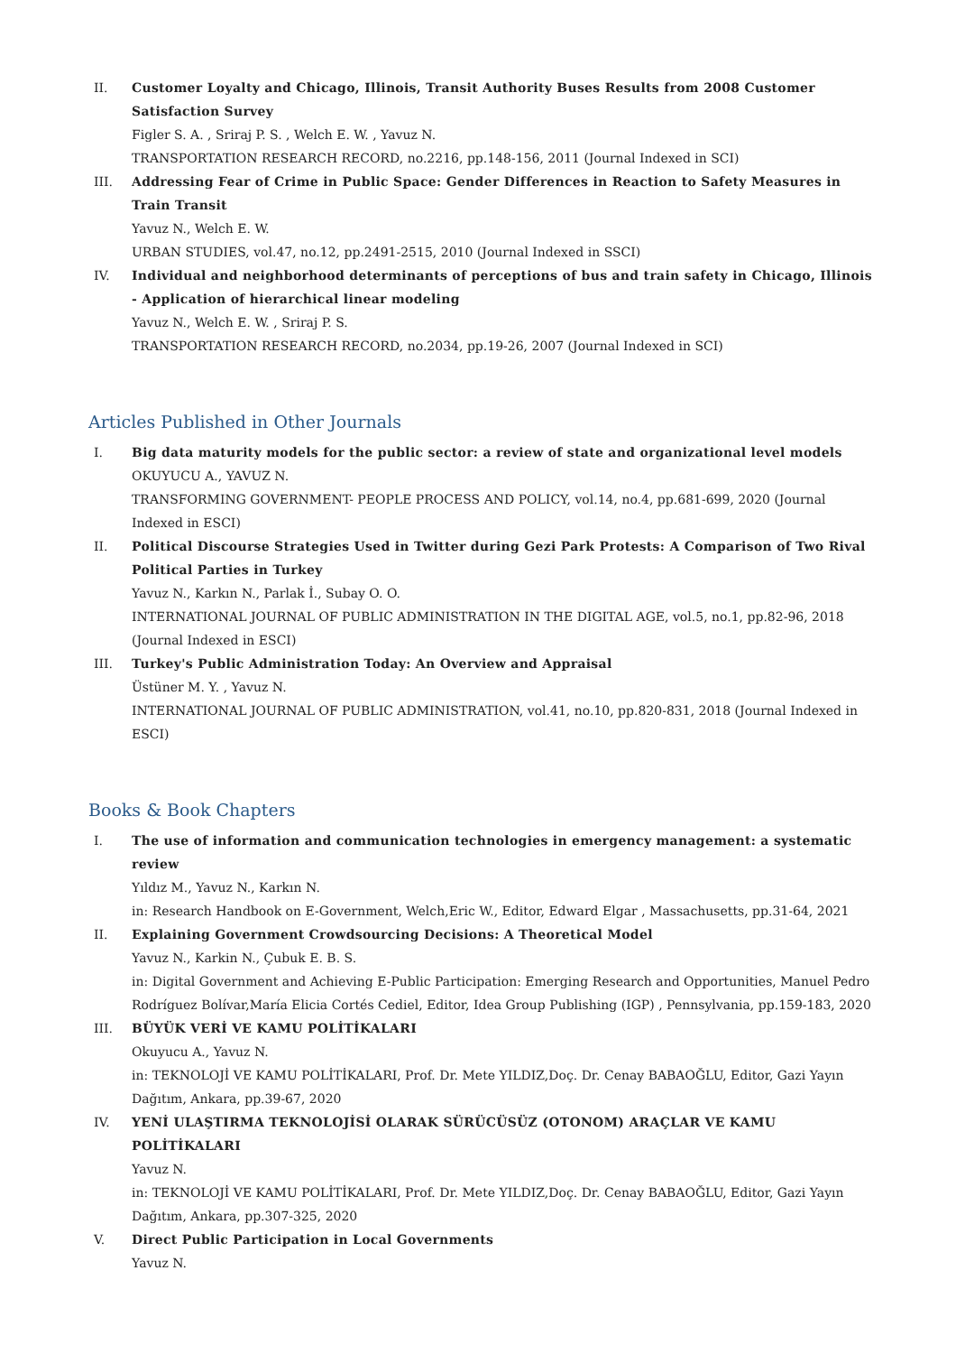II. Customer Loyalty and Chicago, Illinois, Transit Authority Buses Results from 2008 Customer Satisfaction Survey
Figler S. A. , Sriraj P. S. , Welch E. W. , Yavuz N.
TRANSPORTATION RESEARCH RECORD, no.2216, pp.148-156, 2011 (Journal Indexed in SCI)
III. Addressing Fear of Crime in Public Space: Gender Differences in Reaction to Safety Measures in Train Transit
Yavuz N., Welch E. W.
URBAN STUDIES, vol.47, no.12, pp.2491-2515, 2010 (Journal Indexed in SSCI)
IV. Individual and neighborhood determinants of perceptions of bus and train safety in Chicago, Illinois - Application of hierarchical linear modeling
Yavuz N., Welch E. W. , Sriraj P. S.
TRANSPORTATION RESEARCH RECORD, no.2034, pp.19-26, 2007 (Journal Indexed in SCI)
Articles Published in Other Journals
I. Big data maturity models for the public sector: a review of state and organizational level models
OKUYUCU A., YAVUZ N.
TRANSFORMING GOVERNMENT- PEOPLE PROCESS AND POLICY, vol.14, no.4, pp.681-699, 2020 (Journal Indexed in ESCI)
II. Political Discourse Strategies Used in Twitter during Gezi Park Protests: A Comparison of Two Rival Political Parties in Turkey
Yavuz N., Karkın N., Parlak İ., Subay O. O.
INTERNATIONAL JOURNAL OF PUBLIC ADMINISTRATION IN THE DIGITAL AGE, vol.5, no.1, pp.82-96, 2018 (Journal Indexed in ESCI)
III. Turkey's Public Administration Today: An Overview and Appraisal
Üstüner M. Y. , Yavuz N.
INTERNATIONAL JOURNAL OF PUBLIC ADMINISTRATION, vol.41, no.10, pp.820-831, 2018 (Journal Indexed in ESCI)
Books & Book Chapters
I. The use of information and communication technologies in emergency management: a systematic review
Yıldız M., Yavuz N., Karkın N.
in: Research Handbook on E-Government, Welch,Eric W., Editor, Edward Elgar , Massachusetts, pp.31-64, 2021
II. Explaining Government Crowdsourcing Decisions: A Theoretical Model
Yavuz N., Karkin N., Çubuk E. B. S.
in: Digital Government and Achieving E-Public Participation: Emerging Research and Opportunities, Manuel Pedro Rodríguez Bolívar,María Elicia Cortés Cediel, Editor, Idea Group Publishing (IGP) , Pennsylvania, pp.159-183, 2020
III. BÜYÜK VERİ VE KAMU POLİTİKALARI
Okuyucu A., Yavuz N.
in: TEKNOLOJİ VE KAMU POLİTİKALARI, Prof. Dr. Mete YILDIZ,Doç. Dr. Cenay BABAOĞLU, Editor, Gazi Yayın Dağıtım, Ankara, pp.39-67, 2020
IV. YENİ ULAŞTIRMA TEKNOLOJİSİ OLARAK SÜRÜCÜSÜZ (OTONOM) ARAÇLAR VE KAMU POLİTİKALARI
Yavuz N.
in: TEKNOLOJİ VE KAMU POLİTİKALARI, Prof. Dr. Mete YILDIZ,Doç. Dr. Cenay BABAOĞLU, Editor, Gazi Yayın Dağıtım, Ankara, pp.307-325, 2020
V. Direct Public Participation in Local Governments
Yavuz N.